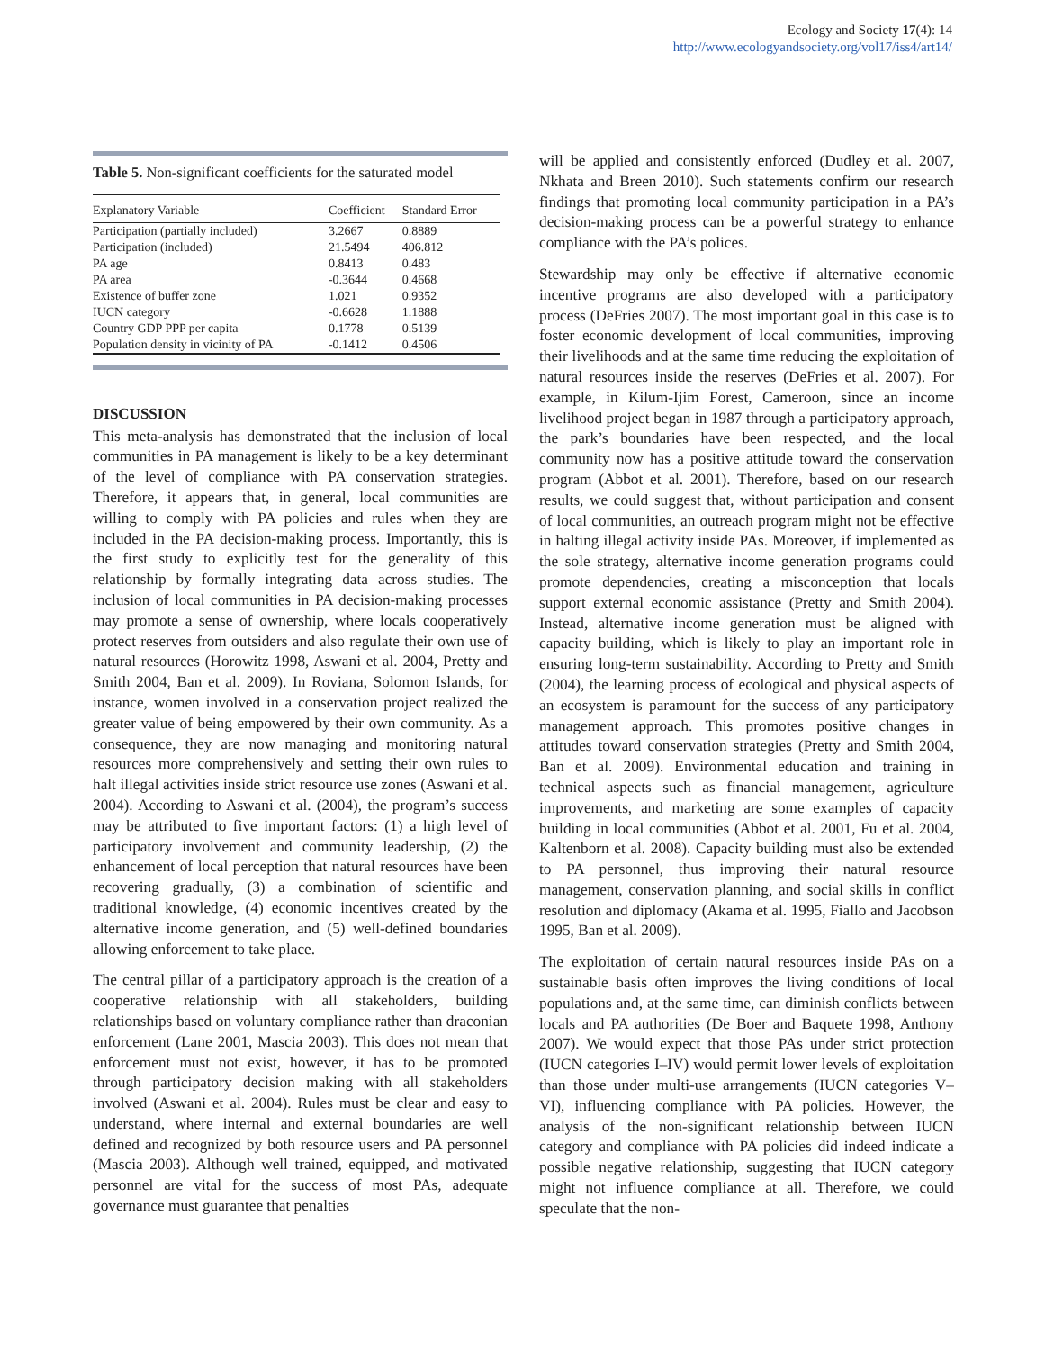Ecology and Society 17(4): 14
http://www.ecologyandsociety.org/vol17/iss4/art14/
Table 5. Non-significant coefficients for the saturated model
| Explanatory Variable | Coefficient | Standard Error |
| --- | --- | --- |
| Participation (partially included) | 3.2667 | 0.8889 |
| Participation (included) | 21.5494 | 406.812 |
| PA age | 0.8413 | 0.483 |
| PA area | -0.3644 | 0.4668 |
| Existence of buffer zone | 1.021 | 0.9352 |
| IUCN category | -0.6628 | 1.1888 |
| Country GDP PPP per capita | 0.1778 | 0.5139 |
| Population density in vicinity of PA | -0.1412 | 0.4506 |
DISCUSSION
This meta-analysis has demonstrated that the inclusion of local communities in PA management is likely to be a key determinant of the level of compliance with PA conservation strategies. Therefore, it appears that, in general, local communities are willing to comply with PA policies and rules when they are included in the PA decision-making process. Importantly, this is the first study to explicitly test for the generality of this relationship by formally integrating data across studies. The inclusion of local communities in PA decision-making processes may promote a sense of ownership, where locals cooperatively protect reserves from outsiders and also regulate their own use of natural resources (Horowitz 1998, Aswani et al. 2004, Pretty and Smith 2004, Ban et al. 2009). In Roviana, Solomon Islands, for instance, women involved in a conservation project realized the greater value of being empowered by their own community. As a consequence, they are now managing and monitoring natural resources more comprehensively and setting their own rules to halt illegal activities inside strict resource use zones (Aswani et al. 2004). According to Aswani et al. (2004), the program’s success may be attributed to five important factors: (1) a high level of participatory involvement and community leadership, (2) the enhancement of local perception that natural resources have been recovering gradually, (3) a combination of scientific and traditional knowledge, (4) economic incentives created by the alternative income generation, and (5) well-defined boundaries allowing enforcement to take place.
The central pillar of a participatory approach is the creation of a cooperative relationship with all stakeholders, building relationships based on voluntary compliance rather than draconian enforcement (Lane 2001, Mascia 2003). This does not mean that enforcement must not exist, however, it has to be promoted through participatory decision making with all stakeholders involved (Aswani et al. 2004). Rules must be clear and easy to understand, where internal and external boundaries are well defined and recognized by both resource users and PA personnel (Mascia 2003). Although well trained, equipped, and motivated personnel are vital for the success of most PAs, adequate governance must guarantee that penalties
will be applied and consistently enforced (Dudley et al. 2007, Nkhata and Breen 2010). Such statements confirm our research findings that promoting local community participation in a PA’s decision-making process can be a powerful strategy to enhance compliance with the PA’s polices.
Stewardship may only be effective if alternative economic incentive programs are also developed with a participatory process (DeFries 2007). The most important goal in this case is to foster economic development of local communities, improving their livelihoods and at the same time reducing the exploitation of natural resources inside the reserves (DeFries et al. 2007). For example, in Kilum-Ijim Forest, Cameroon, since an income livelihood project began in 1987 through a participatory approach, the park’s boundaries have been respected, and the local community now has a positive attitude toward the conservation program (Abbot et al. 2001). Therefore, based on our research results, we could suggest that, without participation and consent of local communities, an outreach program might not be effective in halting illegal activity inside PAs. Moreover, if implemented as the sole strategy, alternative income generation programs could promote dependencies, creating a misconception that locals support external economic assistance (Pretty and Smith 2004). Instead, alternative income generation must be aligned with capacity building, which is likely to play an important role in ensuring long-term sustainability. According to Pretty and Smith (2004), the learning process of ecological and physical aspects of an ecosystem is paramount for the success of any participatory management approach. This promotes positive changes in attitudes toward conservation strategies (Pretty and Smith 2004, Ban et al. 2009). Environmental education and training in technical aspects such as financial management, agriculture improvements, and marketing are some examples of capacity building in local communities (Abbot et al. 2001, Fu et al. 2004, Kaltenborn et al. 2008). Capacity building must also be extended to PA personnel, thus improving their natural resource management, conservation planning, and social skills in conflict resolution and diplomacy (Akama et al. 1995, Fiallo and Jacobson 1995, Ban et al. 2009).
The exploitation of certain natural resources inside PAs on a sustainable basis often improves the living conditions of local populations and, at the same time, can diminish conflicts between locals and PA authorities (De Boer and Baquete 1998, Anthony 2007). We would expect that those PAs under strict protection (IUCN categories I–IV) would permit lower levels of exploitation than those under multi-use arrangements (IUCN categories V–VI), influencing compliance with PA policies. However, the analysis of the non-significant relationship between IUCN category and compliance with PA policies did indeed indicate a possible negative relationship, suggesting that IUCN category might not influence compliance at all. Therefore, we could speculate that the non-